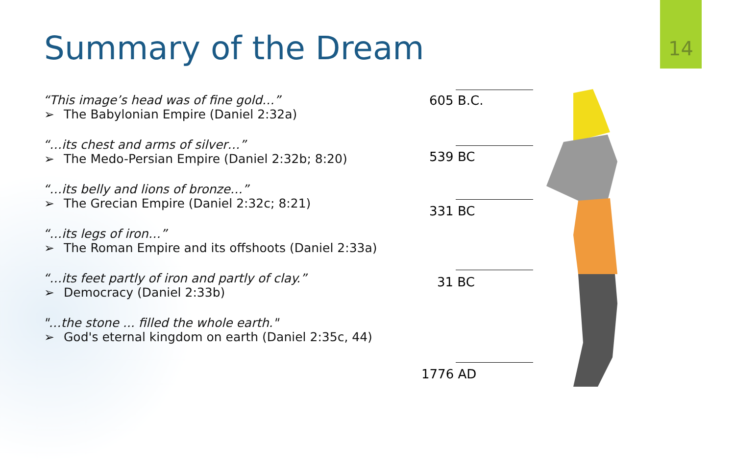14
Summary of the Dream
“This image’s head was of fine gold…”
➢ The Babylonian Empire (Daniel 2:32a)
“…its chest and arms of silver…”
➢ The Medo-Persian Empire (Daniel 2:32b; 8:20)
“…its belly and lions of bronze…”
➢ The Grecian Empire (Daniel 2:32c; 8:21)
“…its legs of iron…”
➢ The Roman Empire and its offshoots (Daniel 2:33a)
“…its feet partly of iron and partly of clay.”
➢ Democracy (Daniel 2:33b)
"…the stone ... filled the whole earth."
➢ God's eternal kingdom on earth (Daniel 2:35c, 44)
605 B.C.
539 BC
331 BC
31 BC
1776 AD